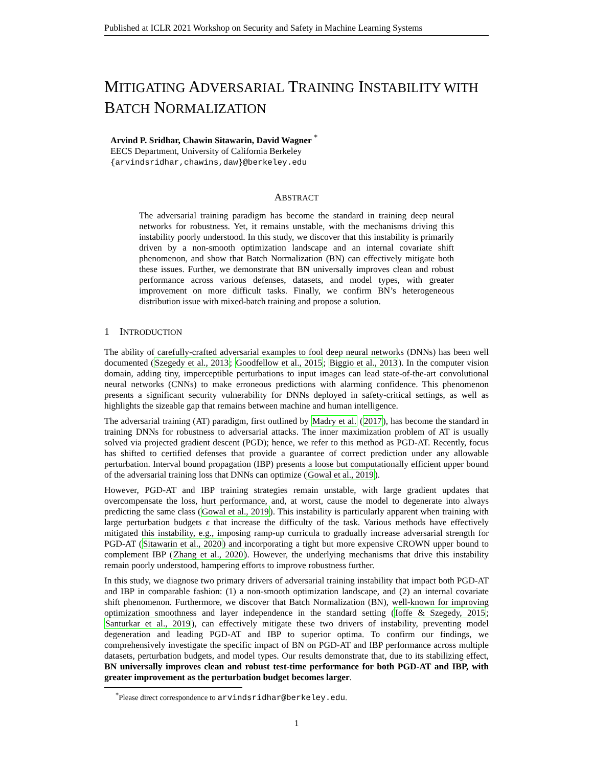Published at ICLR 2021 Workshop on Security and Safety in Machine Learning Systems
MITIGATING ADVERSARIAL TRAINING INSTABILITY WITH BATCH NORMALIZATION
Arvind P. Sridhar, Chawin Sitawarin, David Wagner <sup>*</sup>
EECS Department, University of California Berkeley
{arvindsridhar,chawins,daw}@berkeley.edu
ABSTRACT
The adversarial training paradigm has become the standard in training deep neural networks for robustness. Yet, it remains unstable, with the mechanisms driving this instability poorly understood. In this study, we discover that this instability is primarily driven by a non-smooth optimization landscape and an internal covariate shift phenomenon, and show that Batch Normalization (BN) can effectively mitigate both these issues. Further, we demonstrate that BN universally improves clean and robust performance across various defenses, datasets, and model types, with greater improvement on more difficult tasks. Finally, we confirm BN’s heterogeneous distribution issue with mixed-batch training and propose a solution.
1 INTRODUCTION
The ability of carefully-crafted adversarial examples to fool deep neural networks (DNNs) has been well documented (Szegedy et al., 2013; Goodfellow et al., 2015; Biggio et al., 2013). In the computer vision domain, adding tiny, imperceptible perturbations to input images can lead state-of-the-art convolutional neural networks (CNNs) to make erroneous predictions with alarming confidence. This phenomenon presents a significant security vulnerability for DNNs deployed in safety-critical settings, as well as highlights the sizeable gap that remains between machine and human intelligence.
The adversarial training (AT) paradigm, first outlined by Madry et al. (2017), has become the standard in training DNNs for robustness to adversarial attacks. The inner maximization problem of AT is usually solved via projected gradient descent (PGD); hence, we refer to this method as PGD-AT. Recently, focus has shifted to certified defenses that provide a guarantee of correct prediction under any allowable perturbation. Interval bound propagation (IBP) presents a loose but computationally efficient upper bound of the adversarial training loss that DNNs can optimize (Gowal et al., 2019).
However, PGD-AT and IBP training strategies remain unstable, with large gradient updates that overcompensate the loss, hurt performance, and, at worst, cause the model to degenerate into always predicting the same class (Gowal et al., 2019). This instability is particularly apparent when training with large perturbation budgets ϵ that increase the difficulty of the task. Various methods have effectively mitigated this instability, e.g., imposing ramp-up curricula to gradually increase adversarial strength for PGD-AT (Sitawarin et al., 2020) and incorporating a tight but more expensive CROWN upper bound to complement IBP (Zhang et al., 2020). However, the underlying mechanisms that drive this instability remain poorly understood, hampering efforts to improve robustness further.
In this study, we diagnose two primary drivers of adversarial training instability that impact both PGD-AT and IBP in comparable fashion: (1) a non-smooth optimization landscape, and (2) an internal covariate shift phenomenon. Furthermore, we discover that Batch Normalization (BN), well-known for improving optimization smoothness and layer independence in the standard setting (Ioffe & Szegedy, 2015; Santurkar et al., 2019), can effectively mitigate these two drivers of instability, preventing model degeneration and leading PGD-AT and IBP to superior optima. To confirm our findings, we comprehensively investigate the specific impact of BN on PGD-AT and IBP performance across multiple datasets, perturbation budgets, and model types. Our results demonstrate that, due to its stabilizing effect, BN universally improves clean and robust test-time performance for both PGD-AT and IBP, with greater improvement as the perturbation budget becomes larger.
<sup>*</sup> Please direct correspondence to arvindsridhar@berkeley.edu.
1